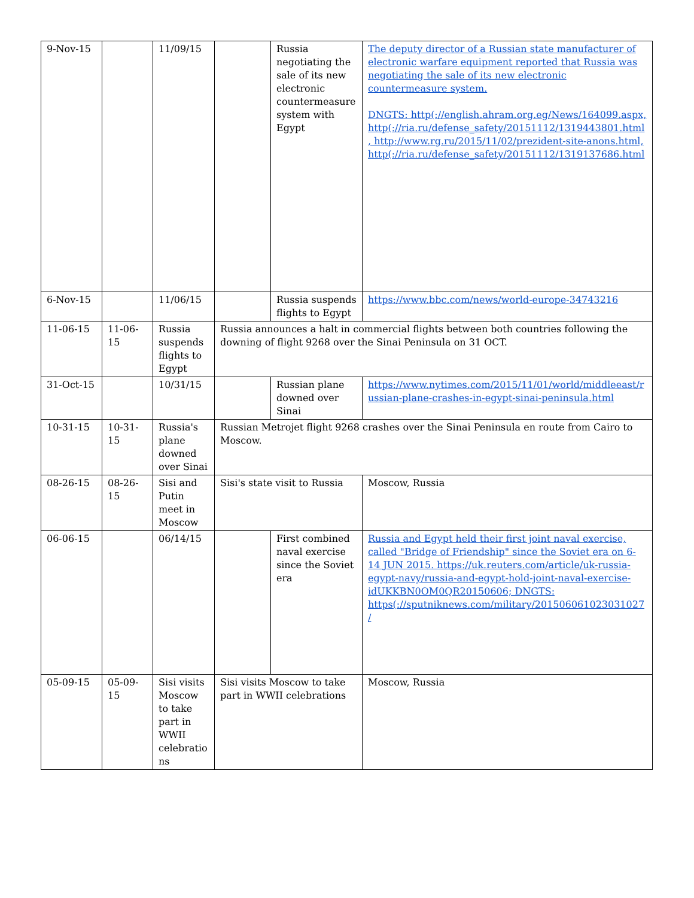| 9-Nov-15 | | 11/09/15 | | Russia negotiating the sale of its new electronic countermeasure system with Egypt | The deputy director of a Russian state manufacturer of electronic warfare equipment reported that Russia was negotiating the sale of its new electronic countermeasure system. DNGTS: http(://english.ahram.org.eg/News/164099.aspx, http(://ria.ru/defense_safety/20151112/1319443801.html, http://www.rg.ru/2015/11/02/prezident-site-anons.html, http(://ria.ru/defense_safety/20151112/1319137686.html |
| 6-Nov-15 | | 11/06/15 | | Russia suspends flights to Egypt | https://www.bbc.com/news/world-europe-34743216 |
| 11-06-15 | 11-06-15 | Russia suspends flights to Egypt | Russia announces a halt in commercial flights between both countries following the downing of flight 9268 over the Sinai Peninsula on 31 OCT. | | |
| 31-Oct-15 | | 10/31/15 | | Russian plane downed over Sinai | https://www.nytimes.com/2015/11/01/world/middleeast/russian-plane-crashes-in-egypt-sinai-peninsula.html |
| 10-31-15 | 10-31-15 | Russia's plane downed over Sinai | Russian Metrojet flight 9268 crashes over the Sinai Peninsula en route from Cairo to Moscow. | | |
| 08-26-15 | 08-26-15 | Sisi and Putin meet in Moscow | Sisi's state visit to Russia | | Moscow, Russia |
| 06-06-15 | | 06/14/15 | | First combined naval exercise since the Soviet era | Russia and Egypt held their first joint naval exercise, called "Bridge of Friendship" since the Soviet era on 6-14 JUN 2015. https://uk.reuters.com/article/uk-russia-egypt-navy/russia-and-egypt-hold-joint-naval-exercise-idUKKBN0OM0QR20150606; DNGTS: https(://sputniknews.com/military/201506061023031027/ |
| 05-09-15 | 05-09-15 | Sisi visits Moscow to take part in WWII celebrations | Sisi visits Moscow to take part in WWII celebrations | | Moscow, Russia |